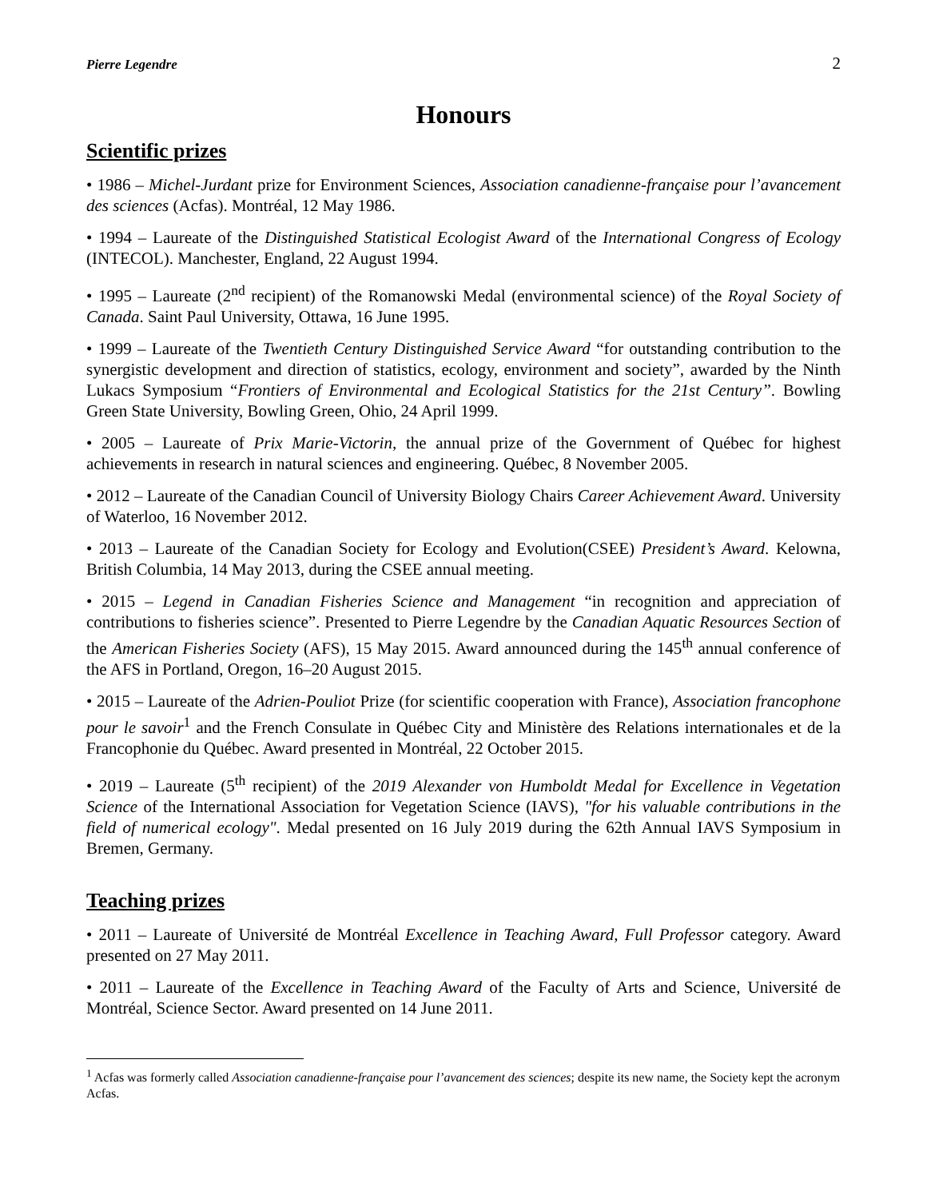Pierre Legendre 2
Honours
Scientific prizes
• 1986 – Michel-Jurdant prize for Environment Sciences, Association canadienne-française pour l’avancement des sciences (Acfas). Montréal, 12 May 1986.
• 1994 – Laureate of the Distinguished Statistical Ecologist Award of the International Congress of Ecology (INTECOL). Manchester, England, 22 August 1994.
• 1995 – Laureate (2<sup>nd</sup> recipient) of the Romanowski Medal (environmental science) of the Royal Society of Canada. Saint Paul University, Ottawa, 16 June 1995.
• 1999 – Laureate of the Twentieth Century Distinguished Service Award “for outstanding contribution to the synergistic development and direction of statistics, ecology, environment and society”, awarded by the Ninth Lukacs Symposium “Frontiers of Environmental and Ecological Statistics for the 21st Century”. Bowling Green State University, Bowling Green, Ohio, 24 April 1999.
• 2005 – Laureate of Prix Marie-Victorin, the annual prize of the Government of Québec for highest achievements in research in natural sciences and engineering. Québec, 8 November 2005.
• 2012 – Laureate of the Canadian Council of University Biology Chairs Career Achievement Award. University of Waterloo, 16 November 2012.
• 2013 – Laureate of the Canadian Society for Ecology and Evolution(CSEE) President’s Award. Kelowna, British Columbia, 14 May 2013, during the CSEE annual meeting.
• 2015 – Legend in Canadian Fisheries Science and Management “in recognition and appreciation of contributions to fisheries science”. Presented to Pierre Legendre by the Canadian Aquatic Resources Section of the American Fisheries Society (AFS), 15 May 2015. Award announced during the 145<sup>th</sup> annual conference of the AFS in Portland, Oregon, 16–20 August 2015.
• 2015 – Laureate of the Adrien-Pouliot Prize (for scientific cooperation with France), Association francophone pour le savoir<sup>1</sup> and the French Consulate in Québec City and Ministère des Relations internationales et de la Francophonie du Québec. Award presented in Montréal, 22 October 2015.
• 2019 – Laureate (5<sup>th</sup> recipient) of the 2019 Alexander von Humboldt Medal for Excellence in Vegetation Science of the International Association for Vegetation Science (IAVS), "for his valuable contributions in the field of numerical ecology". Medal presented on 16 July 2019 during the 62th Annual IAVS Symposium in Bremen, Germany.
Teaching prizes
• 2011 – Laureate of Université de Montréal Excellence in Teaching Award, Full Professor category. Award presented on 27 May 2011.
• 2011 – Laureate of the Excellence in Teaching Award of the Faculty of Arts and Science, Université de Montréal, Science Sector. Award presented on 14 June 2011.
<sup>1</sup> Acfas was formerly called Association canadienne-française pour l’avancement des sciences; despite its new name, the Society kept the acronym Acfas.